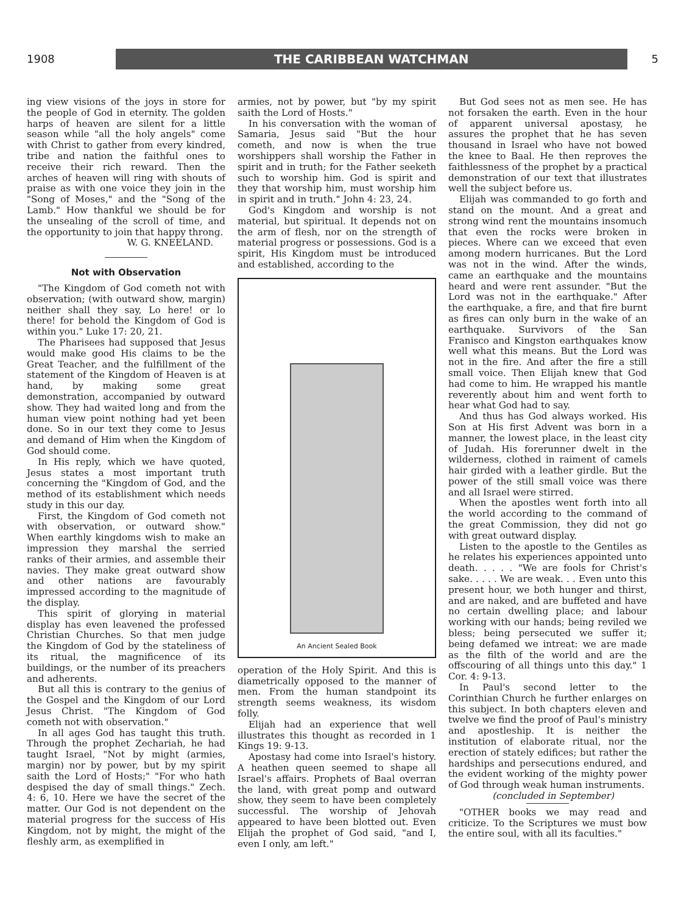1908
THE CARIBBEAN WATCHMAN
5
ing view visions of the joys in store for the people of God in eternity. The golden harps of heaven are silent for a little season while "all the holy angels" come with Christ to gather from every kindred, tribe and nation the faithful ones to receive their rich reward. Then the arches of heaven will ring with shouts of praise as with one voice they join in the "Song of Moses," and the "Song of the Lamb." How thankful we should be for the unsealing of the scroll of time, and the opportunity to join that happy throng.
W. G. KNEELAND.
Not with Observation
"The Kingdom of God cometh not with observation; (with outward show, margin) neither shall they say, Lo here! or lo there! for behold the Kingdom of God is within you." Luke 17: 20, 21.
The Pharisees had supposed that Jesus would make good His claims to be the Great Teacher, and the fulfillment of the statement of the Kingdom of Heaven is at hand, by making some great demonstration, accompanied by outward show. They had waited long and from the human view point nothing had yet been done. So in our text they come to Jesus and demand of Him when the Kingdom of God should come.
In His reply, which we have quoted, Jesus states a most important truth concerning the "Kingdom of God, and the method of its establishment which needs study in this our day.
First, the Kingdom of God cometh not with observation, or outward show." When earthly kingdoms wish to make an impression they marshal the serried ranks of their armies, and assemble their navies. They make great outward show and other nations are favourably impressed according to the magnitude of the display.
This spirit of glorying in material display has even leavened the professed Christian Churches. So that men judge the Kingdom of God by the stateliness of its ritual, the magnificence of its buildings, or the number of its preachers and adherents.
But all this is contrary to the genius of the Gospel and the Kingdom of our Lord Jesus Christ. "The Kingdom of God cometh not with observation."
In all ages God has taught this truth. Through the prophet Zechariah, he had taught Israel, "Not by might (armies, margin) nor by power, but by my spirit saith the Lord of Hosts;" "For who hath despised the day of small things." Zech. 4: 6, 10. Here we have the secret of the matter. Our God is not dependent on the material progress for the success of His Kingdom, not by might, the might of the fleshly arm, as exemplified in
armies, not by power, but "by my spirit saith the Lord of Hosts."
In his conversation with the woman of Samaria, Jesus said "But the hour cometh, and now is when the true worshippers shall worship the Father in spirit and in truth; for the Father seeketh such to worship him. God is spirit and they that worship him, must worship him in spirit and in truth." John 4: 23, 24.
God's Kingdom and worship is not material, but spiritual. It depends not on the arm of flesh, nor on the strength of material progress or possessions. God is a spirit, His Kingdom must be introduced and established, according to the
An Ancient Sealed Book
operation of the Holy Spirit. And this is diametrically opposed to the manner of men. From the human standpoint its strength seems weakness, its wisdom folly.
Elijah had an experience that well illustrates this thought as recorded in 1 Kings 19: 9-13.
Apostasy had come into Israel's history. A heathen queen seemed to shape all Israel's affairs. Prophets of Baal overran the land, with great pomp and outward show, they seem to have been completely successful. The worship of Jehovah appeared to have been blotted out. Even Elijah the prophet of God said, "and I, even I only, am left."
But God sees not as men see. He has not forsaken the earth. Even in the hour of apparent universal apostasy, he assures the prophet that he has seven thousand in Israel who have not bowed the knee to Baal. He then reproves the faithlessness of the prophet by a practical demonstration of our text that illustrates well the subject before us.
Elijah was commanded to go forth and stand on the mount. And a great and strong wind rent the mountains insomuch that even the rocks were broken in pieces. Where can we exceed that even among modern hurricanes. But the Lord was not in the wind. After the winds, came an earthquake and the mountains heard and were rent assunder. "But the Lord was not in the earthquake." After the earthquake, a fire, and that fire burnt as fires can only burn in the wake of an earthquake. Survivors of the San Franisco and Kingston earthquakes know well what this means. But the Lord was not in the fire. And after the fire a still small voice. Then Elijah knew that God had come to him. He wrapped his mantle reverently about him and went forth to hear what God had to say.
And thus has God always worked. His Son at His first Advent was born in a manner, the lowest place, in the least city of Judah. His forerunner dwelt in the wilderness, clothed in raiment of camels hair girded with a leather girdle. But the power of the still small voice was there and all Israel were stirred.
When the apostles went forth into all the world according to the command of the great Commission, they did not go with great outward display.
Listen to the apostle to the Gentiles as he relates his experiences appointed unto death. . . . . "We are fools for Christ's sake. . . . . We are weak. . . Even unto this present hour, we both hunger and thirst, and are naked, and are buffeted and have no certain dwelling place; and labour working with our hands; being reviled we bless; being persecuted we suffer it; being defamed we intreat: we are made as the filth of the world and are the offscouring of all things unto this day." 1 Cor. 4: 9-13.
In Paul's second letter to the Corinthian Church he further enlarges on this subject. In both chapters eleven and twelve we find the proof of Paul's ministry and apostleship. It is neither the institution of elaborate ritual, nor the erection of stately edifices; but rather the hardships and persecutions endured, and the evident working of the mighty power of God through weak human instruments.
(concluded in September)
"OTHER books we may read and criticize. To the Scriptures we must bow the entire soul, with all its faculties."